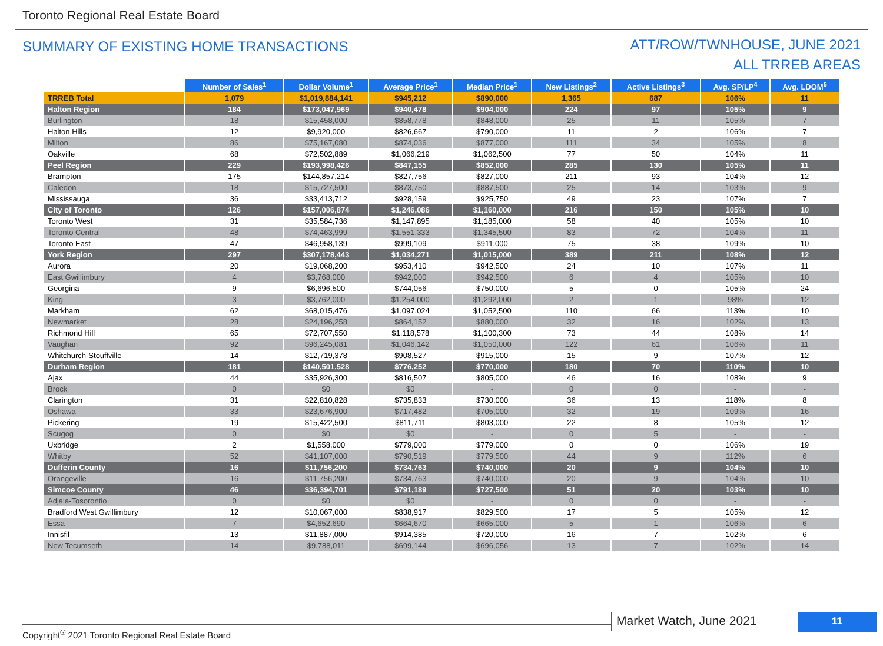Toronto Regional Real Estate Board
SUMMARY OF EXISTING HOME TRANSACTIONS
ATT/ROW/TWNHOUSE, JUNE 2021
ALL TRREB AREAS
| | Number of Sales<sup>1</sup> | Dollar Volume<sup>1</sup> | Average Price<sup>1</sup> | Median Price<sup>1</sup> | New Listings<sup>2</sup> | Active Listings<sup>3</sup> | Avg. SP/LP<sup>4</sup> | Avg. LDOM<sup>5</sup> |
| --- | --- | --- | --- | --- | --- | --- | --- | --- |
| TRREB Total | 1,079 | $1,019,884,141 | $945,212 | $890,000 | 1,365 | 687 | 106% | 11 |
| Halton Region | 184 | $173,047,969 | $940,478 | $904,000 | 224 | 97 | 105% | 9 |
| Burlington | 18 | $15,458,000 | $858,778 | $848,000 | 25 | 11 | 105% | 7 |
| Halton Hills | 12 | $9,920,000 | $826,667 | $790,000 | 11 | 2 | 106% | 7 |
| Milton | 86 | $75,167,080 | $874,036 | $877,000 | 111 | 34 | 105% | 8 |
| Oakville | 68 | $72,502,889 | $1,066,219 | $1,062,500 | 77 | 50 | 104% | 11 |
| Peel Region | 229 | $193,998,426 | $847,155 | $852,000 | 285 | 130 | 105% | 11 |
| Brampton | 175 | $144,857,214 | $827,756 | $827,000 | 211 | 93 | 104% | 12 |
| Caledon | 18 | $15,727,500 | $873,750 | $887,500 | 25 | 14 | 103% | 9 |
| Mississauga | 36 | $33,413,712 | $928,159 | $925,750 | 49 | 23 | 107% | 7 |
| City of Toronto | 126 | $157,006,874 | $1,246,086 | $1,160,000 | 216 | 150 | 105% | 10 |
| Toronto West | 31 | $35,584,736 | $1,147,895 | $1,185,000 | 58 | 40 | 105% | 10 |
| Toronto Central | 48 | $74,463,999 | $1,551,333 | $1,345,500 | 83 | 72 | 104% | 11 |
| Toronto East | 47 | $46,958,139 | $999,109 | $911,000 | 75 | 38 | 109% | 10 |
| York Region | 297 | $307,178,443 | $1,034,271 | $1,015,000 | 389 | 211 | 108% | 12 |
| Aurora | 20 | $19,068,200 | $953,410 | $942,500 | 24 | 10 | 107% | 11 |
| East Gwillimbury | 4 | $3,768,000 | $942,000 | $942,500 | 6 | 4 | 105% | 10 |
| Georgina | 9 | $6,696,500 | $744,056 | $750,000 | 5 | 0 | 105% | 24 |
| King | 3 | $3,762,000 | $1,254,000 | $1,292,000 | 2 | 1 | 98% | 12 |
| Markham | 62 | $68,015,476 | $1,097,024 | $1,052,500 | 110 | 66 | 113% | 10 |
| Newmarket | 28 | $24,196,258 | $864,152 | $880,000 | 32 | 16 | 102% | 13 |
| Richmond Hill | 65 | $72,707,550 | $1,118,578 | $1,100,300 | 73 | 44 | 108% | 14 |
| Vaughan | 92 | $96,245,081 | $1,046,142 | $1,050,000 | 122 | 61 | 106% | 11 |
| Whitchurch-Stouffville | 14 | $12,719,378 | $908,527 | $915,000 | 15 | 9 | 107% | 12 |
| Durham Region | 181 | $140,501,528 | $776,252 | $770,000 | 180 | 70 | 110% | 10 |
| Ajax | 44 | $35,926,300 | $816,507 | $805,000 | 46 | 16 | 108% | 9 |
| Brock | 0 | $0 | $0 | - | 0 | 0 | - | - |
| Clarington | 31 | $22,810,828 | $735,833 | $730,000 | 36 | 13 | 118% | 8 |
| Oshawa | 33 | $23,676,900 | $717,482 | $705,000 | 32 | 19 | 109% | 16 |
| Pickering | 19 | $15,422,500 | $811,711 | $803,000 | 22 | 8 | 105% | 12 |
| Scugog | 0 | $0 | $0 | - | 0 | 5 | - | - |
| Uxbridge | 2 | $1,558,000 | $779,000 | $779,000 | 0 | 0 | 106% | 19 |
| Whitby | 52 | $41,107,000 | $790,519 | $779,500 | 44 | 9 | 112% | 6 |
| Dufferin County | 16 | $11,756,200 | $734,763 | $740,000 | 20 | 9 | 104% | 10 |
| Orangeville | 16 | $11,756,200 | $734,763 | $740,000 | 20 | 9 | 104% | 10 |
| Simcoe County | 46 | $36,394,701 | $791,189 | $727,500 | 51 | 20 | 103% | 10 |
| Adjala-Tosorontio | 0 | $0 | $0 | - | 0 | 0 | - | - |
| Bradford West Gwillimbury | 12 | $10,067,000 | $838,917 | $829,500 | 17 | 5 | 105% | 12 |
| Essa | 7 | $4,652,690 | $664,670 | $665,000 | 5 | 1 | 106% | 6 |
| Innisfil | 13 | $11,887,000 | $914,385 | $720,000 | 16 | 7 | 102% | 6 |
| New Tecumseth | 14 | $9,788,011 | $699,144 | $696,056 | 13 | 7 | 102% | 14 |
Copyright<sup>®</sup> 2021 Toronto Regional Real Estate Board
Market Watch, June 2021 11